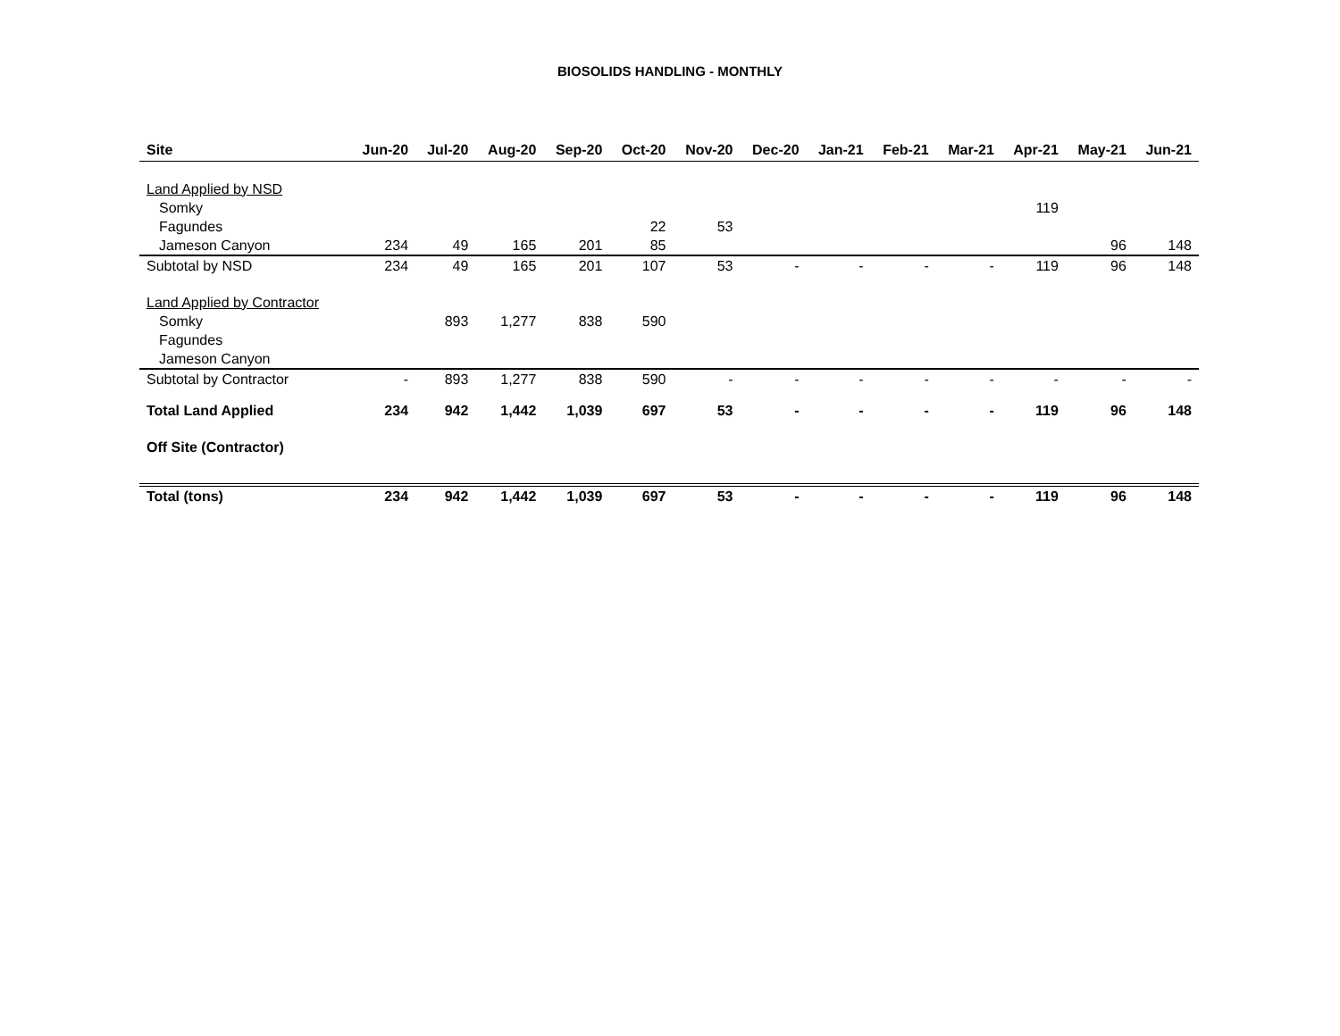BIOSOLIDS HANDLING - MONTHLY
| Site | Jun-20 | Jul-20 | Aug-20 | Sep-20 | Oct-20 | Nov-20 | Dec-20 | Jan-21 | Feb-21 | Mar-21 | Apr-21 | May-21 | Jun-21 |
| --- | --- | --- | --- | --- | --- | --- | --- | --- | --- | --- | --- | --- | --- |
| Land Applied by NSD | | | | | | | | | | | | | |
| Somky | | | | | | | | | | | 119 | | |
| Fagundes | | | | | 22 | 53 | | | | | | | |
| Jameson Canyon | 234 | 49 | 165 | 201 | 85 | | | | | | | 96 | 148 |
| Subtotal by NSD | 234 | 49 | 165 | 201 | 107 | 53 | - | - | - | - | 119 | 96 | 148 |
| Land Applied by Contractor | | | | | | | | | | | | | |
| Somky | | 893 | 1,277 | 838 | 590 | | | | | | | | |
| Fagundes | | | | | | | | | | | | | |
| Jameson Canyon | | | | | | | | | | | | | |
| Subtotal by Contractor | - | 893 | 1,277 | 838 | 590 | - | - | - | - | - | - | - | - |
| Total Land Applied | 234 | 942 | 1,442 | 1,039 | 697 | 53 | - | - | - | - | 119 | 96 | 148 |
| Off Site (Contractor) | | | | | | | | | | | | | |
| Total (tons) | 234 | 942 | 1,442 | 1,039 | 697 | 53 | - | - | - | - | 119 | 96 | 148 |